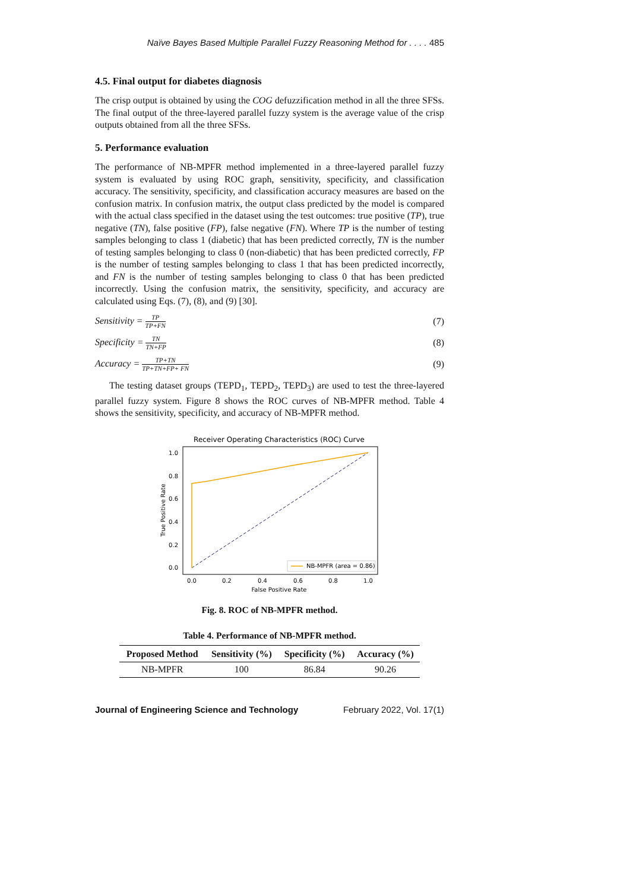Naïve Bayes Based Multiple Parallel Fuzzy Reasoning Method for . . . . 485
4.5. Final output for diabetes diagnosis
The crisp output is obtained by using the COG defuzzification method in all the three SFSs. The final output of the three-layered parallel fuzzy system is the average value of the crisp outputs obtained from all the three SFSs.
5. Performance evaluation
The performance of NB-MPFR method implemented in a three-layered parallel fuzzy system is evaluated by using ROC graph, sensitivity, specificity, and classification accuracy. The sensitivity, specificity, and classification accuracy measures are based on the confusion matrix. In confusion matrix, the output class predicted by the model is compared with the actual class specified in the dataset using the test outcomes: true positive (TP), true negative (TN), false positive (FP), false negative (FN). Where TP is the number of testing samples belonging to class 1 (diabetic) that has been predicted correctly, TN is the number of testing samples belonging to class 0 (non-diabetic) that has been predicted correctly, FP is the number of testing samples belonging to class 1 that has been predicted incorrectly, and FN is the number of testing samples belonging to class 0 that has been predicted incorrectly. Using the confusion matrix, the sensitivity, specificity, and accuracy are calculated using Eqs. (7), (8), and (9) [30].
Sensitivity =
TP
TP+FN
(7)
Specificity =
TN
TN+FP
(8)
Accuracy =
TP+TN
TP+TN+FP+ FN
(9)
The testing dataset groups (TEPD<sub>1</sub>, TEPD<sub>2</sub>, TEPD<sub>3</sub>) are used to test the three-layered parallel fuzzy system. Figure 8 shows the ROC curves of NB-MPFR method. Table 4 shows the sensitivity, specificity, and accuracy of NB-MPFR method.
Receiver Operating Characteristics (ROC) Curve
1.0
0.8
0.6
0.4
0.2
0.0
0.0
0.2
0.4
0.6
0.8
1.0
False Positive Rate
True Positive Rate
NB-MPFR (area = 0.86)
Fig. 8. ROC of NB-MPFR method.
Table 4. Performance of NB-MPFR method.
| Proposed Method | Sensitivity (%) | Specificity (%) | Accuracy (%) |
| --- | --- | --- | --- |
| NB-MPFR | 100 | 86.84 | 90.26 |
Journal of Engineering Science and Technology February 2022, Vol. 17(1)